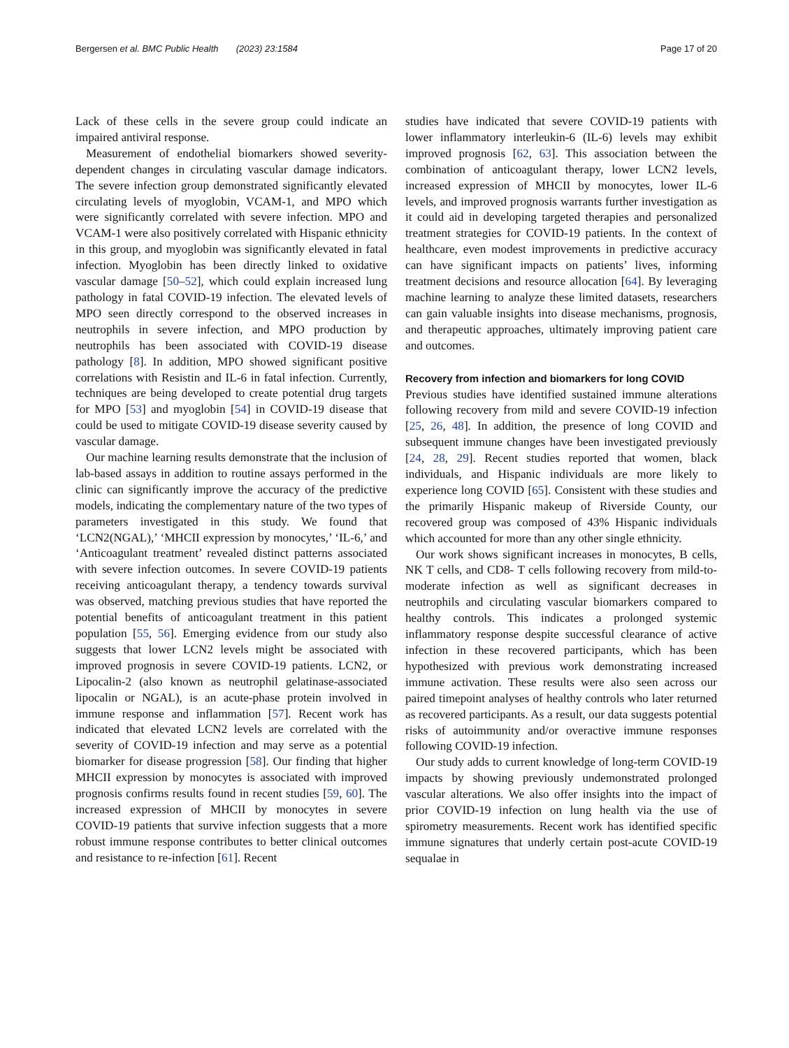Bergersen et al. BMC Public Health (2023) 23:1584
Page 17 of 20
Lack of these cells in the severe group could indicate an impaired antiviral response.
Measurement of endothelial biomarkers showed severity-dependent changes in circulating vascular damage indicators. The severe infection group demonstrated significantly elevated circulating levels of myoglobin, VCAM-1, and MPO which were significantly correlated with severe infection. MPO and VCAM-1 were also positively correlated with Hispanic ethnicity in this group, and myoglobin was significantly elevated in fatal infection. Myoglobin has been directly linked to oxidative vascular damage [50–52], which could explain increased lung pathology in fatal COVID-19 infection. The elevated levels of MPO seen directly correspond to the observed increases in neutrophils in severe infection, and MPO production by neutrophils has been associated with COVID-19 disease pathology [8]. In addition, MPO showed significant positive correlations with Resistin and IL-6 in fatal infection. Currently, techniques are being developed to create potential drug targets for MPO [53] and myoglobin [54] in COVID-19 disease that could be used to mitigate COVID-19 disease severity caused by vascular damage.
Our machine learning results demonstrate that the inclusion of lab-based assays in addition to routine assays performed in the clinic can significantly improve the accuracy of the predictive models, indicating the complementary nature of the two types of parameters investigated in this study. We found that ‘LCN2(NGAL),’ ‘MHCII expression by monocytes,’ ‘IL-6,’ and ‘Anticoagulant treatment’ revealed distinct patterns associated with severe infection outcomes. In severe COVID-19 patients receiving anticoagulant therapy, a tendency towards survival was observed, matching previous studies that have reported the potential benefits of anticoagulant treatment in this patient population [55, 56]. Emerging evidence from our study also suggests that lower LCN2 levels might be associated with improved prognosis in severe COVID-19 patients. LCN2, or Lipocalin-2 (also known as neutrophil gelatinase-associated lipocalin or NGAL), is an acute-phase protein involved in immune response and inflammation [57]. Recent work has indicated that elevated LCN2 levels are correlated with the severity of COVID-19 infection and may serve as a potential biomarker for disease progression [58]. Our finding that higher MHCII expression by monocytes is associated with improved prognosis confirms results found in recent studies [59, 60]. The increased expression of MHCII by monocytes in severe COVID-19 patients that survive infection suggests that a more robust immune response contributes to better clinical outcomes and resistance to re-infection [61]. Recent
studies have indicated that severe COVID-19 patients with lower inflammatory interleukin-6 (IL-6) levels may exhibit improved prognosis [62, 63]. This association between the combination of anticoagulant therapy, lower LCN2 levels, increased expression of MHCII by monocytes, lower IL-6 levels, and improved prognosis warrants further investigation as it could aid in developing targeted therapies and personalized treatment strategies for COVID-19 patients. In the context of healthcare, even modest improvements in predictive accuracy can have significant impacts on patients’ lives, informing treatment decisions and resource allocation [64]. By leveraging machine learning to analyze these limited datasets, researchers can gain valuable insights into disease mechanisms, prognosis, and therapeutic approaches, ultimately improving patient care and outcomes.
Recovery from infection and biomarkers for long COVID
Previous studies have identified sustained immune alterations following recovery from mild and severe COVID-19 infection [25, 26, 48]. In addition, the presence of long COVID and subsequent immune changes have been investigated previously [24, 28, 29]. Recent studies reported that women, black individuals, and Hispanic individuals are more likely to experience long COVID [65]. Consistent with these studies and the primarily Hispanic makeup of Riverside County, our recovered group was composed of 43% Hispanic individuals which accounted for more than any other single ethnicity.
Our work shows significant increases in monocytes, B cells, NK T cells, and CD8- T cells following recovery from mild-to-moderate infection as well as significant decreases in neutrophils and circulating vascular biomarkers compared to healthy controls. This indicates a prolonged systemic inflammatory response despite successful clearance of active infection in these recovered participants, which has been hypothesized with previous work demonstrating increased immune activation. These results were also seen across our paired timepoint analyses of healthy controls who later returned as recovered participants. As a result, our data suggests potential risks of autoimmunity and/or overactive immune responses following COVID-19 infection.
Our study adds to current knowledge of long-term COVID-19 impacts by showing previously undemonstrated prolonged vascular alterations. We also offer insights into the impact of prior COVID-19 infection on lung health via the use of spirometry measurements. Recent work has identified specific immune signatures that underly certain post-acute COVID-19 sequalae in